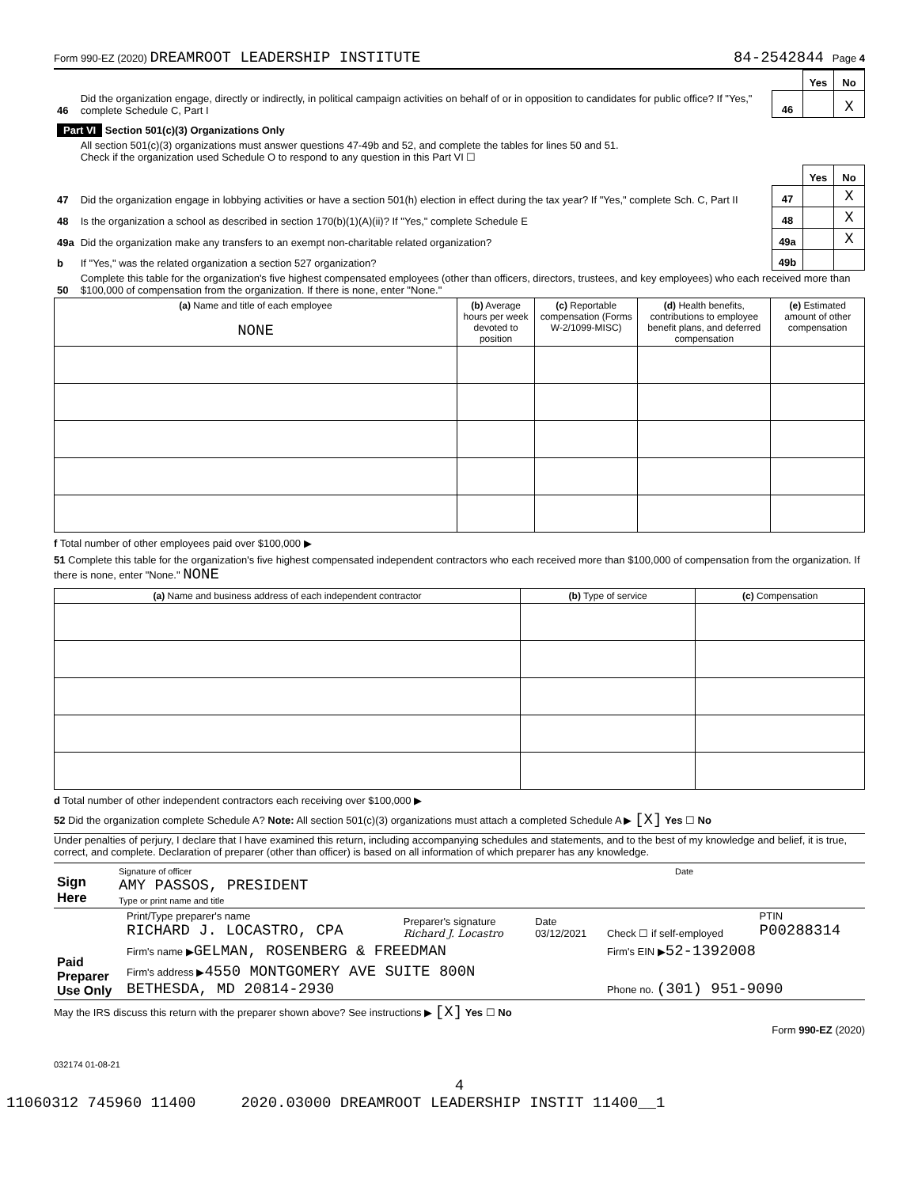Form 990-EZ (2020) DREAMROOT LEADERSHIP INSTITUTE 84-2542844 Page 4
| | | | Yes | No |
| 46 | Did the organization engage, directly or indirectly, in political campaign activities on behalf of or in opposition to candidates for public office? If "Yes," complete Schedule C, Part I | 46 | | X |
| Part VI Section 501(c)(3) Organizations Only | | | | |
| | All section 501(c)(3) organizations must answer questions 47-49b and 52, and complete the tables for lines 50 and 51. Check if the organization used Schedule O to respond to any question in this Part VI ☐ | | | |
| | | | Yes | No |
| 47 | Did the organization engage in lobbying activities or have a section 501(h) election in effect during the tax year? If "Yes," complete Sch. C, Part II | 47 | | X |
| 48 | Is the organization a school as described in section 170(b)(1)(A)(ii)? If "Yes," complete Schedule E | 48 | | X |
| 49a | Did the organization make any transfers to an exempt non-charitable related organization? | 49a | | X |
| b | If "Yes," was the related organization a section 527 organization? | 49b | | |
| 50 | Complete this table for the organization's five highest compensated employees (other than officers, directors, trustees, and key employees) who each received more than $100,000 of compensation from the organization. If there is none, enter "None." | | | |
| (a) Name and title of each employee NONE | (b) Average hours per week devoted to position | (c) Reportable compensation (Forms W-2/1099-MISC) | (d) Health benefits, contributions to employee benefit plans, and deferred compensation | (e) Estimated amount of other compensation |
| --- | --- | --- | --- | --- |
f Total number of other employees paid over $100,000 ▶
51 Complete this table for the organization's five highest compensated independent contractors who each received more than $100,000 of compensation from the organization. If there is none, enter "None." NONE
| (a) Name and business address of each independent contractor | (b) Type of service | (c) Compensation |
| --- | --- | --- |
d Total number of other independent contractors each receiving over $100,000 ▶
52 Did the organization complete Schedule A? Note: All section 501(c)(3) organizations must attach a completed Schedule A ▶ [X] Yes ☐ No
Under penalties of perjury, I declare that I have examined this return, including accompanying schedules and statements, and to the best of my knowledge and belief, it is true, correct, and complete. Declaration of preparer (other than officer) is based on all information of which preparer has any knowledge.
| Sign Here | Signature of officer Date AMY PASSOS, PRESIDENT Type or print name and title |
| Paid Preparer Use Only | Print/Type preparer's name RICHARD J. LOCASTRO, CPA | Preparer's signature Richard J. Locastro | Date 03/12/2021 | Check ☐ if self-employed | PTIN P00288314 |
| | Firm's name ▶ GELMAN, ROSENBERG & FREEDMAN | | | Firm's EIN ▶ 52-1392008 | |
| | Firm's address ▶ 4550 MONTGOMERY AVE SUITE 800N BETHESDA, MD 20814-2930 | | | Phone no. (301) 951-9090 | |
May the IRS discuss this return with the preparer shown above? See instructions ▶ [X] Yes ☐ No
Form 990-EZ (2020)
032174 01-08-21
4
11060312 745960 11400 2020.03000 DREAMROOT LEADERSHIP INSTIT 11400__1